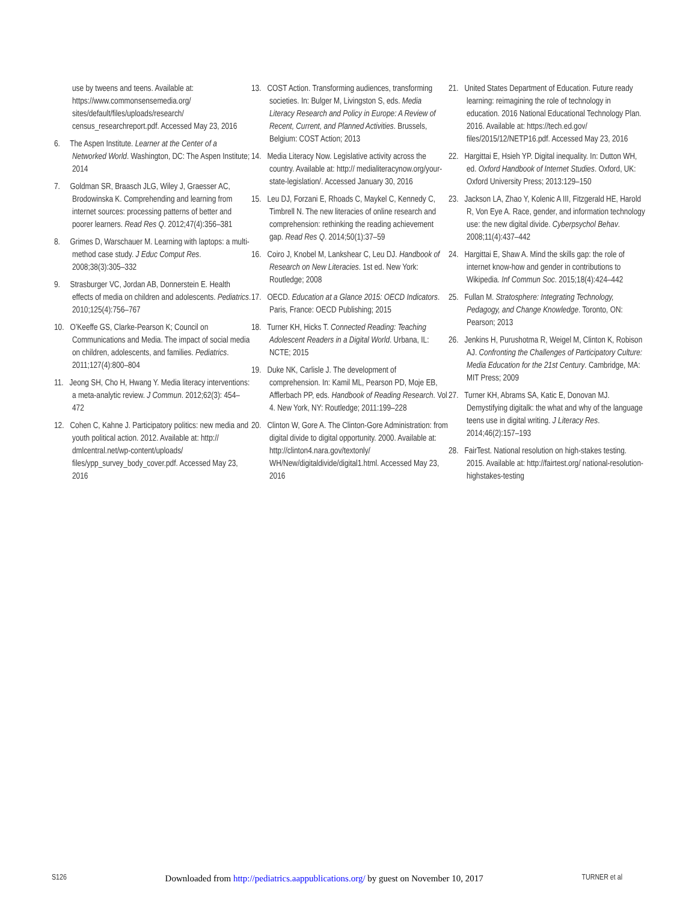use by tweens and teens. Available at: https://www.commonsensemedia.org/ sites/default/files/uploads/research/ census_researchreport.pdf. Accessed May 23, 2016
6. The Aspen Institute. Learner at the Center of a Networked World. Washington, DC: The Aspen Institute; 2014
7. Goldman SR, Braasch JLG, Wiley J, Graesser AC, Brodowinska K. Comprehending and learning from internet sources: processing patterns of better and poorer learners. Read Res Q. 2012;47(4):356–381
8. Grimes D, Warschauer M. Learning with laptops: a multi-method case study. J Educ Comput Res. 2008;38(3):305–332
9. Strasburger VC, Jordan AB, Donnerstein E. Health effects of media on children and adolescents. Pediatrics. 2010;125(4):756–767
10. O’Keeffe GS, Clarke-Pearson K; Council on Communications and Media. The impact of social media on children, adolescents, and families. Pediatrics. 2011;127(4):800–804
11. Jeong SH, Cho H, Hwang Y. Media literacy interventions: a meta-analytic review. J Commun. 2012;62(3): 454–472
12. Cohen C, Kahne J. Participatory politics: new media and youth political action. 2012. Available at: http:// dmlcentral.net/wp-content/uploads/ files/ypp_survey_body_cover.pdf. Accessed May 23, 2016
13. COST Action. Transforming audiences, transforming societies. In: Bulger M, Livingston S, eds. Media Literacy Research and Policy in Europe: A Review of Recent, Current, and Planned Activities. Brussels, Belgium: COST Action; 2013
14. Media Literacy Now. Legislative activity across the country. Available at: http:// medialiteracynow.org/your-state-legislation/. Accessed January 30, 2016
15. Leu DJ, Forzani E, Rhoads C, Maykel C, Kennedy C, Timbrell N. The new literacies of online research and comprehension: rethinking the reading achievement gap. Read Res Q. 2014;50(1):37–59
16. Coiro J, Knobel M, Lankshear C, Leu DJ. Handbook of Research on New Literacies. 1st ed. New York: Routledge; 2008
17. OECD. Education at a Glance 2015: OECD Indicators. Paris, France: OECD Publishing; 2015
18. Turner KH, Hicks T. Connected Reading: Teaching Adolescent Readers in a Digital World. Urbana, IL: NCTE; 2015
19. Duke NK, Carlisle J. The development of comprehension. In: Kamil ML, Pearson PD, Moje EB, Afflerbach PP, eds. Handbook of Reading Research. Vol 4. New York, NY: Routledge; 2011:199–228
20. Clinton W, Gore A. The Clinton-Gore Administration: from digital divide to digital opportunity. 2000. Available at: http://clinton4.nara.gov/textonly/ WH/New/digitaldivide/digital1.html. Accessed May 23, 2016
21. United States Department of Education. Future ready learning: reimagining the role of technology in education. 2016 National Educational Technology Plan. 2016. Available at: https://tech.ed.gov/ files/2015/12/NETP16.pdf. Accessed May 23, 2016
22. Hargittai E, Hsieh YP. Digital inequality. In: Dutton WH, ed. Oxford Handbook of Internet Studies. Oxford, UK: Oxford University Press; 2013:129–150
23. Jackson LA, Zhao Y, Kolenic A III, Fitzgerald HE, Harold R, Von Eye A. Race, gender, and information technology use: the new digital divide. Cyberpsychol Behav. 2008;11(4):437–442
24. Hargittai E, Shaw A. Mind the skills gap: the role of internet know-how and gender in contributions to Wikipedia. Inf Commun Soc. 2015;18(4):424–442
25. Fullan M. Stratosphere: Integrating Technology, Pedagogy, and Change Knowledge. Toronto, ON: Pearson; 2013
26. Jenkins H, Purushotma R, Weigel M, Clinton K, Robison AJ. Confronting the Challenges of Participatory Culture: Media Education for the 21st Century. Cambridge, MA: MIT Press; 2009
27. Turner KH, Abrams SA, Katic E, Donovan MJ. Demystifying digitalk: the what and why of the language teens use in digital writing. J Literacy Res. 2014;46(2):157–193
28. FairTest. National resolution on high-stakes testing. 2015. Available at: http://fairtest.org/ national-resolution-highstakes-testing
S126 Downloaded from http://pediatrics.aappublications.org/ by guest on November 10, 2017 TURNER et al